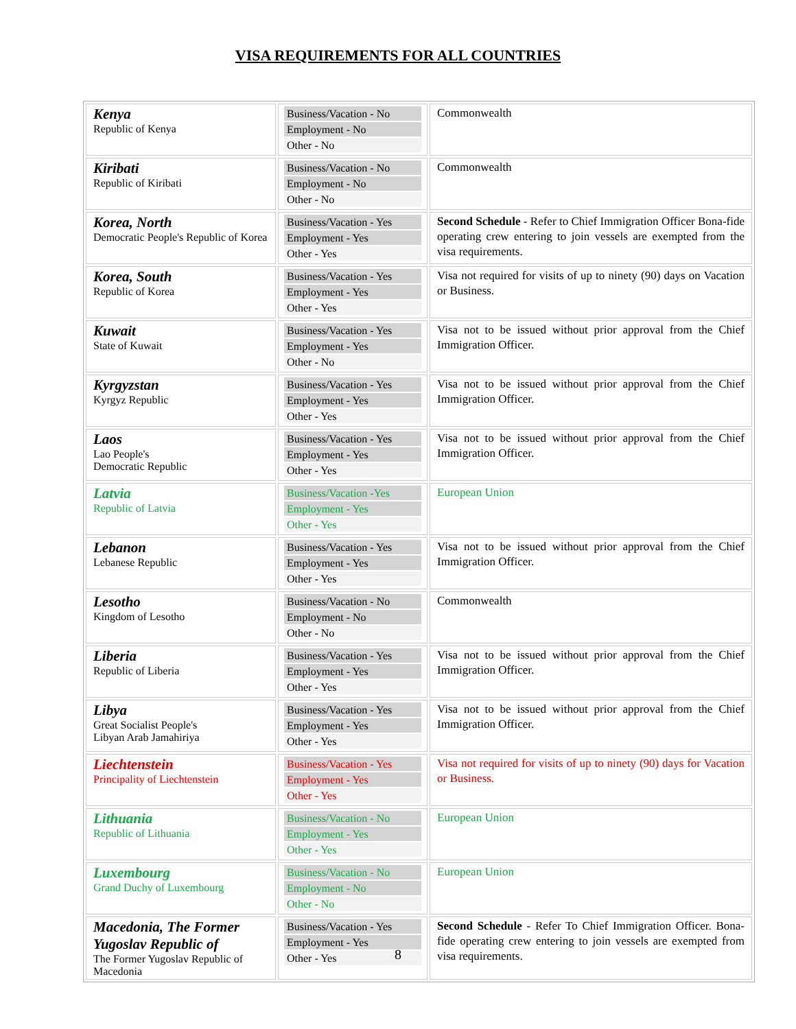VISA REQUIREMENTS FOR ALL COUNTRIES
| Kenya Republic of Kenya | Business/Vacation - No Employment - No Other - No | Commonwealth |
| Kiribati Republic of Kiribati | Business/Vacation - No Employment - No Other - No | Commonwealth |
| Korea, North Democratic People's Republic of Korea | Business/Vacation - Yes Employment - Yes Other - Yes | Second Schedule - Refer to Chief Immigration Officer Bona-fide operating crew entering to join vessels are exempted from the visa requirements. |
| Korea, South Republic of Korea | Business/Vacation - Yes Employment - Yes Other - Yes | Visa not required for visits of up to ninety (90) days on Vacation or Business. |
| Kuwait State of Kuwait | Business/Vacation - Yes Employment - Yes Other - No | Visa not to be issued without prior approval from the Chief Immigration Officer. |
| Kyrgyzstan Kyrgyz Republic | Business/Vacation - Yes Employment - Yes Other - Yes | Visa not to be issued without prior approval from the Chief Immigration Officer. |
| Laos Lao People's Democratic Republic | Business/Vacation - Yes Employment - Yes Other - Yes | Visa not to be issued without prior approval from the Chief Immigration Officer. |
| Latvia Republic of Latvia | Business/Vacation -Yes Employment - Yes Other - Yes | European Union |
| Lebanon Lebanese Republic | Business/Vacation - Yes Employment - Yes Other - Yes | Visa not to be issued without prior approval from the Chief Immigration Officer. |
| Lesotho Kingdom of Lesotho | Business/Vacation - No Employment - No Other - No | Commonwealth |
| Liberia Republic of Liberia | Business/Vacation - Yes Employment - Yes Other - Yes | Visa not to be issued without prior approval from the Chief Immigration Officer. |
| Libya Great Socialist People's Libyan Arab Jamahiriya | Business/Vacation - Yes Employment - Yes Other - Yes | Visa not to be issued without prior approval from the Chief Immigration Officer. |
| Liechtenstein Principality of Liechtenstein | Business/Vacation - Yes Employment - Yes Other - Yes | Visa not required for visits of up to ninety (90) days for Vacation or Business. |
| Lithuania Republic of Lithuania | Business/Vacation - No Employment - Yes Other - Yes | European Union |
| Luxembourg Grand Duchy of Luxembourg | Business/Vacation - No Employment - No Other - No | European Union |
| Macedonia, The Former Yugoslav Republic of The Former Yugoslav Republic of Macedonia | Business/Vacation - Yes Employment - Yes Other - Yes | Second Schedule - Refer To Chief Immigration Officer. Bona-fide operating crew entering to join vessels are exempted from visa requirements. |
8